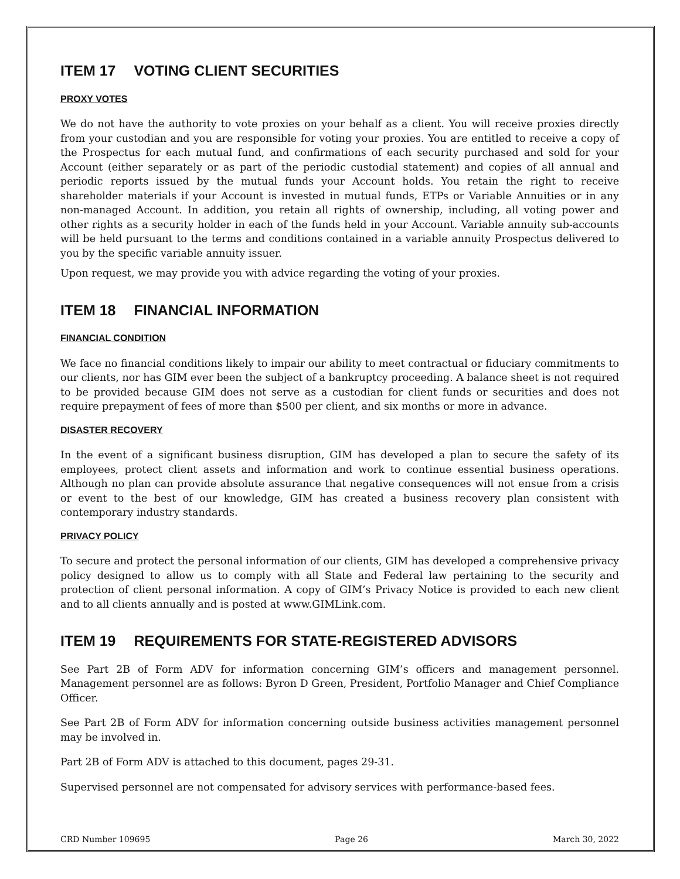ITEM 17 VOTING CLIENT SECURITIES
PROXY VOTES
We do not have the authority to vote proxies on your behalf as a client. You will receive proxies directly from your custodian and you are responsible for voting your proxies. You are entitled to receive a copy of the Prospectus for each mutual fund, and confirmations of each security purchased and sold for your Account (either separately or as part of the periodic custodial statement) and copies of all annual and periodic reports issued by the mutual funds your Account holds. You retain the right to receive shareholder materials if your Account is invested in mutual funds, ETPs or Variable Annuities or in any non-managed Account. In addition, you retain all rights of ownership, including, all voting power and other rights as a security holder in each of the funds held in your Account. Variable annuity sub-accounts will be held pursuant to the terms and conditions contained in a variable annuity Prospectus delivered to you by the specific variable annuity issuer.
Upon request, we may provide you with advice regarding the voting of your proxies.
ITEM 18 FINANCIAL INFORMATION
FINANCIAL CONDITION
We face no financial conditions likely to impair our ability to meet contractual or fiduciary commitments to our clients, nor has GIM ever been the subject of a bankruptcy proceeding. A balance sheet is not required to be provided because GIM does not serve as a custodian for client funds or securities and does not require prepayment of fees of more than $500 per client, and six months or more in advance.
DISASTER RECOVERY
In the event of a significant business disruption, GIM has developed a plan to secure the safety of its employees, protect client assets and information and work to continue essential business operations. Although no plan can provide absolute assurance that negative consequences will not ensue from a crisis or event to the best of our knowledge, GIM has created a business recovery plan consistent with contemporary industry standards.
PRIVACY POLICY
To secure and protect the personal information of our clients, GIM has developed a comprehensive privacy policy designed to allow us to comply with all State and Federal law pertaining to the security and protection of client personal information. A copy of GIM’s Privacy Notice is provided to each new client and to all clients annually and is posted at www.GIMLink.com.
ITEM 19 REQUIREMENTS FOR STATE-REGISTERED ADVISORS
See Part 2B of Form ADV for information concerning GIM’s officers and management personnel. Management personnel are as follows: Byron D Green, President, Portfolio Manager and Chief Compliance Officer.
See Part 2B of Form ADV for information concerning outside business activities management personnel may be involved in.
Part 2B of Form ADV is attached to this document, pages 29-31.
Supervised personnel are not compensated for advisory services with performance-based fees.
CRD Number 109695 Page 26 March 30, 2022